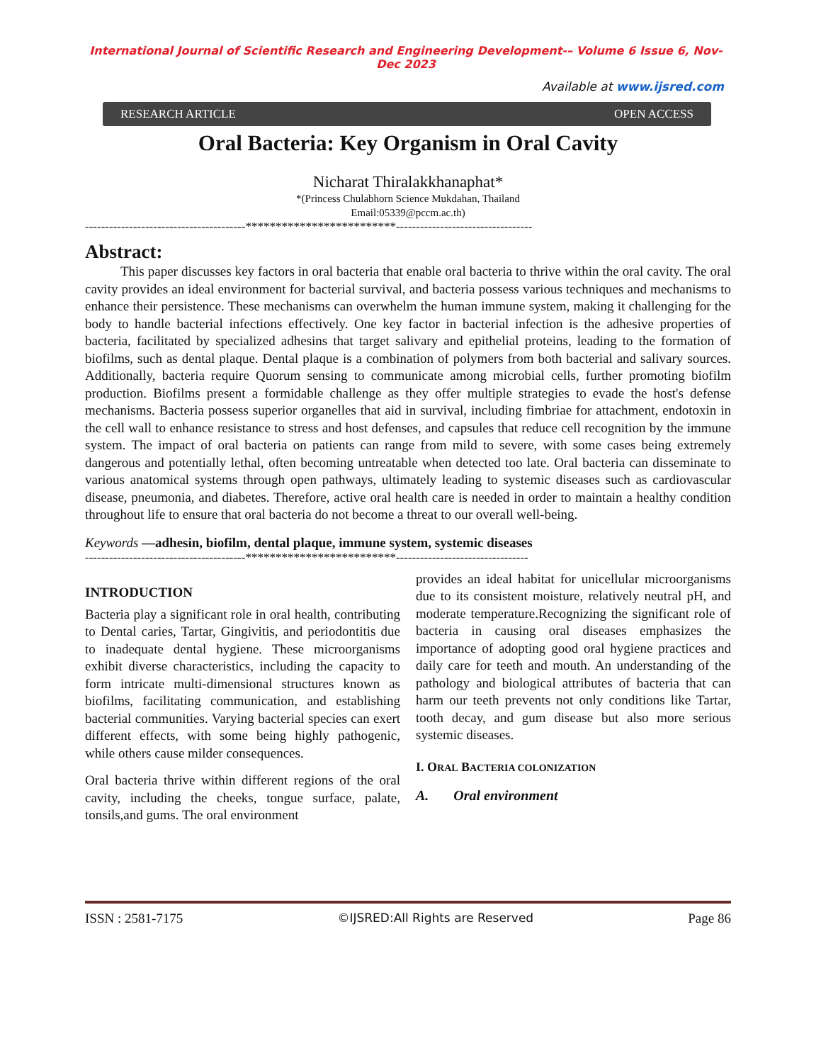International Journal of Scientific Research and Engineering Development-– Volume 6 Issue 6, Nov- Dec 2023
Available at www.ijsred.com
RESEARCH ARTICLE OPEN ACCESS
Oral Bacteria: Key Organism in Oral Cavity
Nicharat Thiralakkhanaphat*
*(Princess Chulabhorn Science Mukdahan, Thailand
Email:05339@pccm.ac.th)
----------------------------------------*************************----------------------------------
Abstract:
This paper discusses key factors in oral bacteria that enable oral bacteria to thrive within the oral cavity. The oral cavity provides an ideal environment for bacterial survival, and bacteria possess various techniques and mechanisms to enhance their persistence. These mechanisms can overwhelm the human immune system, making it challenging for the body to handle bacterial infections effectively. One key factor in bacterial infection is the adhesive properties of bacteria, facilitated by specialized adhesins that target salivary and epithelial proteins, leading to the formation of biofilms, such as dental plaque. Dental plaque is a combination of polymers from both bacterial and salivary sources. Additionally, bacteria require Quorum sensing to communicate among microbial cells, further promoting biofilm production. Biofilms present a formidable challenge as they offer multiple strategies to evade the host's defense mechanisms. Bacteria possess superior organelles that aid in survival, including fimbriae for attachment, endotoxin in the cell wall to enhance resistance to stress and host defenses, and capsules that reduce cell recognition by the immune system. The impact of oral bacteria on patients can range from mild to severe, with some cases being extremely dangerous and potentially lethal, often becoming untreatable when detected too late. Oral bacteria can disseminate to various anatomical systems through open pathways, ultimately leading to systemic diseases such as cardiovascular disease, pneumonia, and diabetes. Therefore, active oral health care is needed in order to maintain a healthy condition throughout life to ensure that oral bacteria do not become a threat to our overall well-being.
Keywords —adhesin, biofilm, dental plaque, immune system, systemic diseases
----------------------------------------*************************---------------------------------
INTRODUCTION
Bacteria play a significant role in oral health, contributing to Dental caries, Tartar, Gingivitis, and periodontitis due to inadequate dental hygiene. These microorganisms exhibit diverse characteristics, including the capacity to form intricate multi-dimensional structures known as biofilms, facilitating communication, and establishing bacterial communities. Varying bacterial species can exert different effects, with some being highly pathogenic, while others cause milder consequences.
Oral bacteria thrive within different regions of the oral cavity, including the cheeks, tongue surface, palate, tonsils,and gums. The oral environment
provides an ideal habitat for unicellular microorganisms due to its consistent moisture, relatively neutral pH, and moderate temperature.Recognizing the significant role of bacteria in causing oral diseases emphasizes the importance of adopting good oral hygiene practices and daily care for teeth and mouth. An understanding of the pathology and biological attributes of bacteria that can harm our teeth prevents not only conditions like Tartar, tooth decay, and gum disease but also more serious systemic diseases.
I. ORAL BACTERIA COLONIZATION
A. Oral environment
ISSN : 2581-7175 ©IJSRED:All Rights are Reserved Page 86